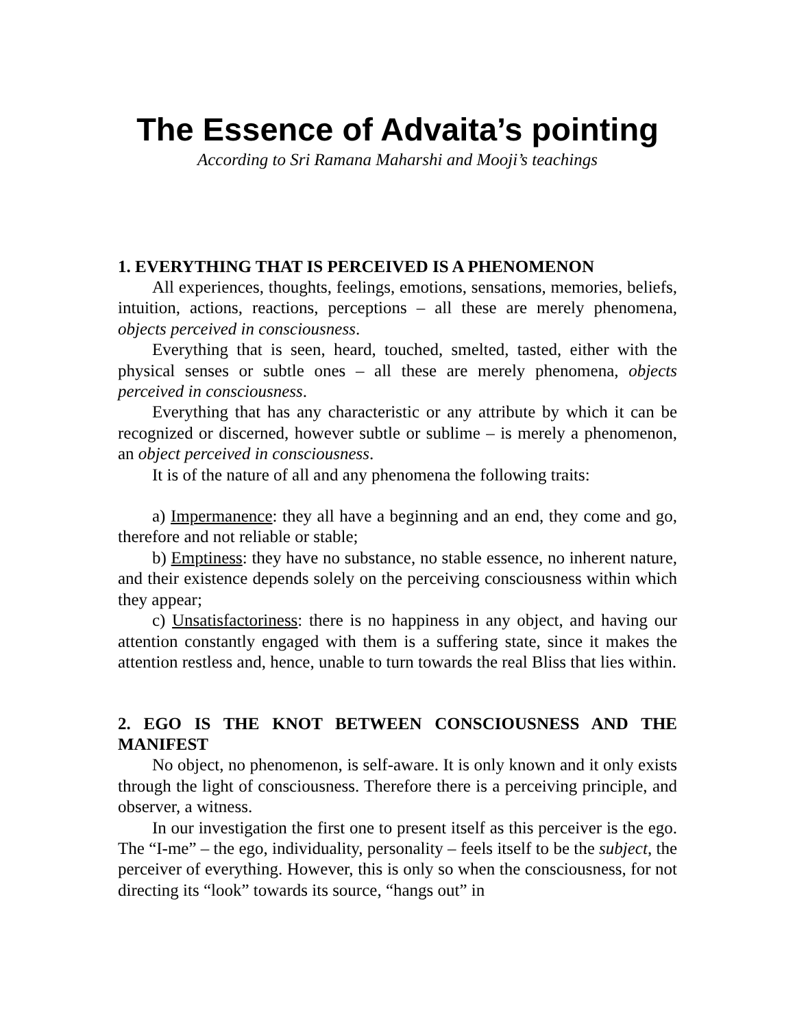The Essence of Advaita’s pointing
According to Sri Ramana Maharshi and Mooji’s teachings
1. EVERYTHING THAT IS PERCEIVED IS A PHENOMENON
All experiences, thoughts, feelings, emotions, sensations, memories, beliefs, intuition, actions, reactions, perceptions – all these are merely phenomena, objects perceived in consciousness.
Everything that is seen, heard, touched, smelted, tasted, either with the physical senses or subtle ones – all these are merely phenomena, objects perceived in consciousness.
Everything that has any characteristic or any attribute by which it can be recognized or discerned, however subtle or sublime – is merely a phenomenon, an object perceived in consciousness.
It is of the nature of all and any phenomena the following traits:
a) Impermanence: they all have a beginning and an end, they come and go, therefore and not reliable or stable;
b) Emptiness: they have no substance, no stable essence, no inherent nature, and their existence depends solely on the perceiving consciousness within which they appear;
c) Unsatisfactoriness: there is no happiness in any object, and having our attention constantly engaged with them is a suffering state, since it makes the attention restless and, hence, unable to turn towards the real Bliss that lies within.
2. EGO IS THE KNOT BETWEEN CONSCIOUSNESS AND THE MANIFEST
No object, no phenomenon, is self-aware. It is only known and it only exists through the light of consciousness. Therefore there is a perceiving principle, and observer, a witness.
In our investigation the first one to present itself as this perceiver is the ego. The “I-me” – the ego, individuality, personality – feels itself to be the subject, the perceiver of everything. However, this is only so when the consciousness, for not directing its “look” towards its source, “hangs out” in